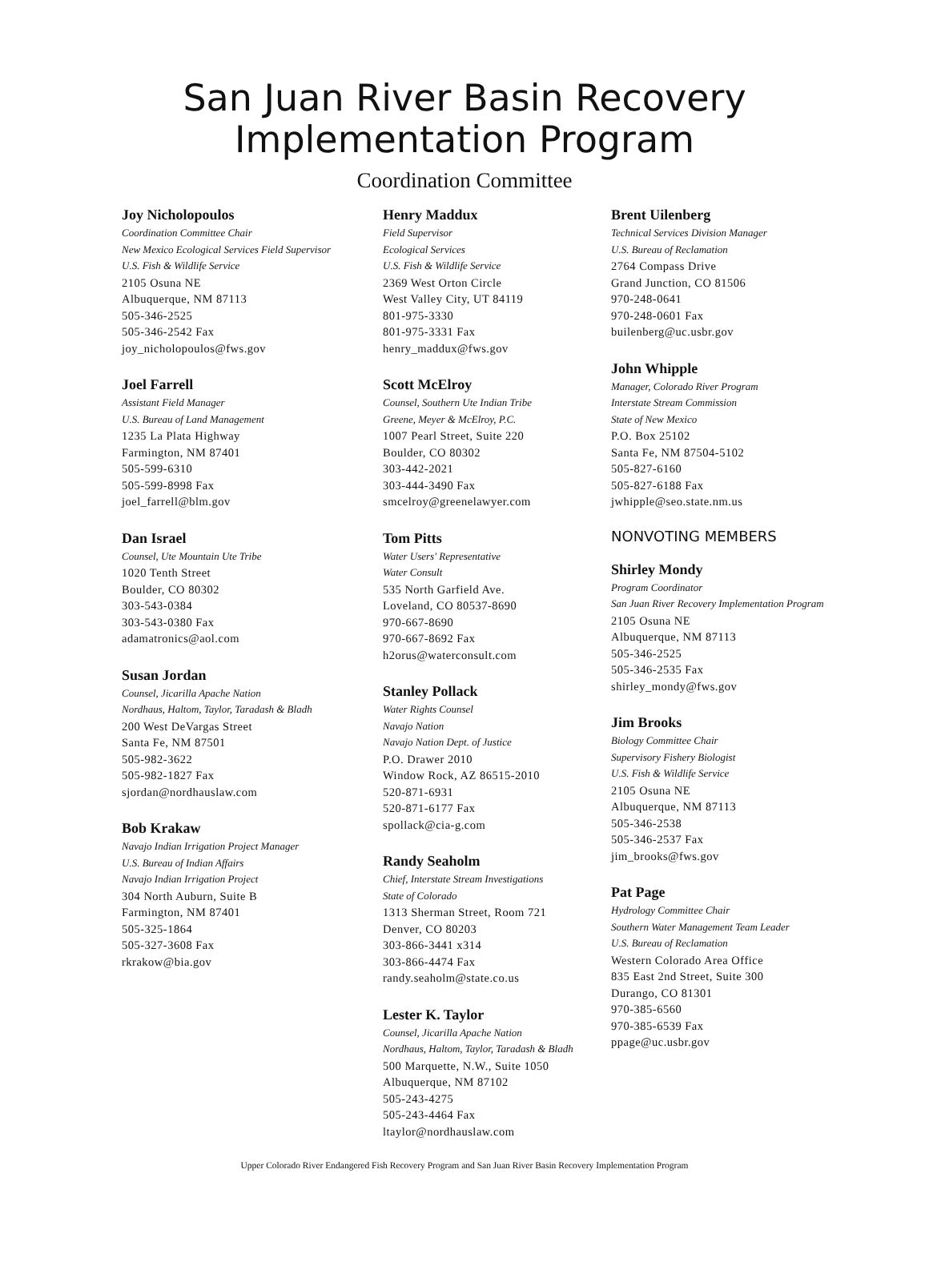San Juan River Basin Recovery
Implementation Program
Coordination Committee
Joy Nicholopoulos
Coordination Committee Chair
New Mexico Ecological Services Field Supervisor
U.S. Fish & Wildlife Service
2105 Osuna NE
Albuquerque, NM 87113
505-346-2525
505-346-2542 Fax
joy_nicholopoulos@fws.gov
Joel Farrell
Assistant Field Manager
U.S. Bureau of Land Management
1235 La Plata Highway
Farmington, NM 87401
505-599-6310
505-599-8998 Fax
joel_farrell@blm.gov
Dan Israel
Counsel, Ute Mountain Ute Tribe
1020 Tenth Street
Boulder, CO 80302
303-543-0384
303-543-0380 Fax
adamatronics@aol.com
Susan Jordan
Counsel, Jicarilla Apache Nation
Nordhaus, Haltom, Taylor, Taradash & Bladh
200 West DeVargas Street
Santa Fe, NM 87501
505-982-3622
505-982-1827 Fax
sjordan@nordhauslaw.com
Bob Krakaw
Navajo Indian Irrigation Project Manager
U.S. Bureau of Indian Affairs
Navajo Indian Irrigation Project
304 North Auburn, Suite B
Farmington, NM 87401
505-325-1864
505-327-3608 Fax
rkrakow@bia.gov
Henry Maddux
Field Supervisor
Ecological Services
U.S. Fish & Wildlife Service
2369 West Orton Circle
West Valley City, UT 84119
801-975-3330
801-975-3331 Fax
henry_maddux@fws.gov
Scott McElroy
Counsel, Southern Ute Indian Tribe
Greene, Meyer & McElroy, P.C.
1007 Pearl Street, Suite 220
Boulder, CO 80302
303-442-2021
303-444-3490 Fax
smcelroy@greenelawyer.com
Tom Pitts
Water Users' Representative
Water Consult
535 North Garfield Ave.
Loveland, CO 80537-8690
970-667-8690
970-667-8692 Fax
h2orus@waterconsult.com
Stanley Pollack
Water Rights Counsel
Navajo Nation
Navajo Nation Dept. of Justice
P.O. Drawer 2010
Window Rock, AZ 86515-2010
520-871-6931
520-871-6177 Fax
spollack@cia-g.com
Randy Seaholm
Chief, Interstate Stream Investigations
State of Colorado
1313 Sherman Street, Room 721
Denver, CO 80203
303-866-3441 x314
303-866-4474 Fax
randy.seaholm@state.co.us
Lester K. Taylor
Counsel, Jicarilla Apache Nation
Nordhaus, Haltom, Taylor, Taradash & Bladh
500 Marquette, N.W., Suite 1050
Albuquerque, NM 87102
505-243-4275
505-243-4464 Fax
ltaylor@nordhauslaw.com
Brent Uilenberg
Technical Services Division Manager
U.S. Bureau of Reclamation
2764 Compass Drive
Grand Junction, CO 81506
970-248-0641
970-248-0601 Fax
builenberg@uc.usbr.gov
John Whipple
Manager, Colorado River Program
Interstate Stream Commission
State of New Mexico
P.O. Box 25102
Santa Fe, NM 87504-5102
505-827-6160
505-827-6188 Fax
jwhipple@seo.state.nm.us
NONVOTING MEMBERS
Shirley Mondy
Program Coordinator
San Juan River Recovery Implementation Program
2105 Osuna NE
Albuquerque, NM 87113
505-346-2525
505-346-2535 Fax
shirley_mondy@fws.gov
Jim Brooks
Biology Committee Chair
Supervisory Fishery Biologist
U.S. Fish & Wildlife Service
2105 Osuna NE
Albuquerque, NM 87113
505-346-2538
505-346-2537 Fax
jim_brooks@fws.gov
Pat Page
Hydrology Committee Chair
Southern Water Management Team Leader
U.S. Bureau of Reclamation
Western Colorado Area Office
835 East 2nd Street, Suite 300
Durango, CO 81301
970-385-6560
970-385-6539 Fax
ppage@uc.usbr.gov
Upper Colorado River Endangered Fish Recovery Program and San Juan River Basin Recovery Implementation Program